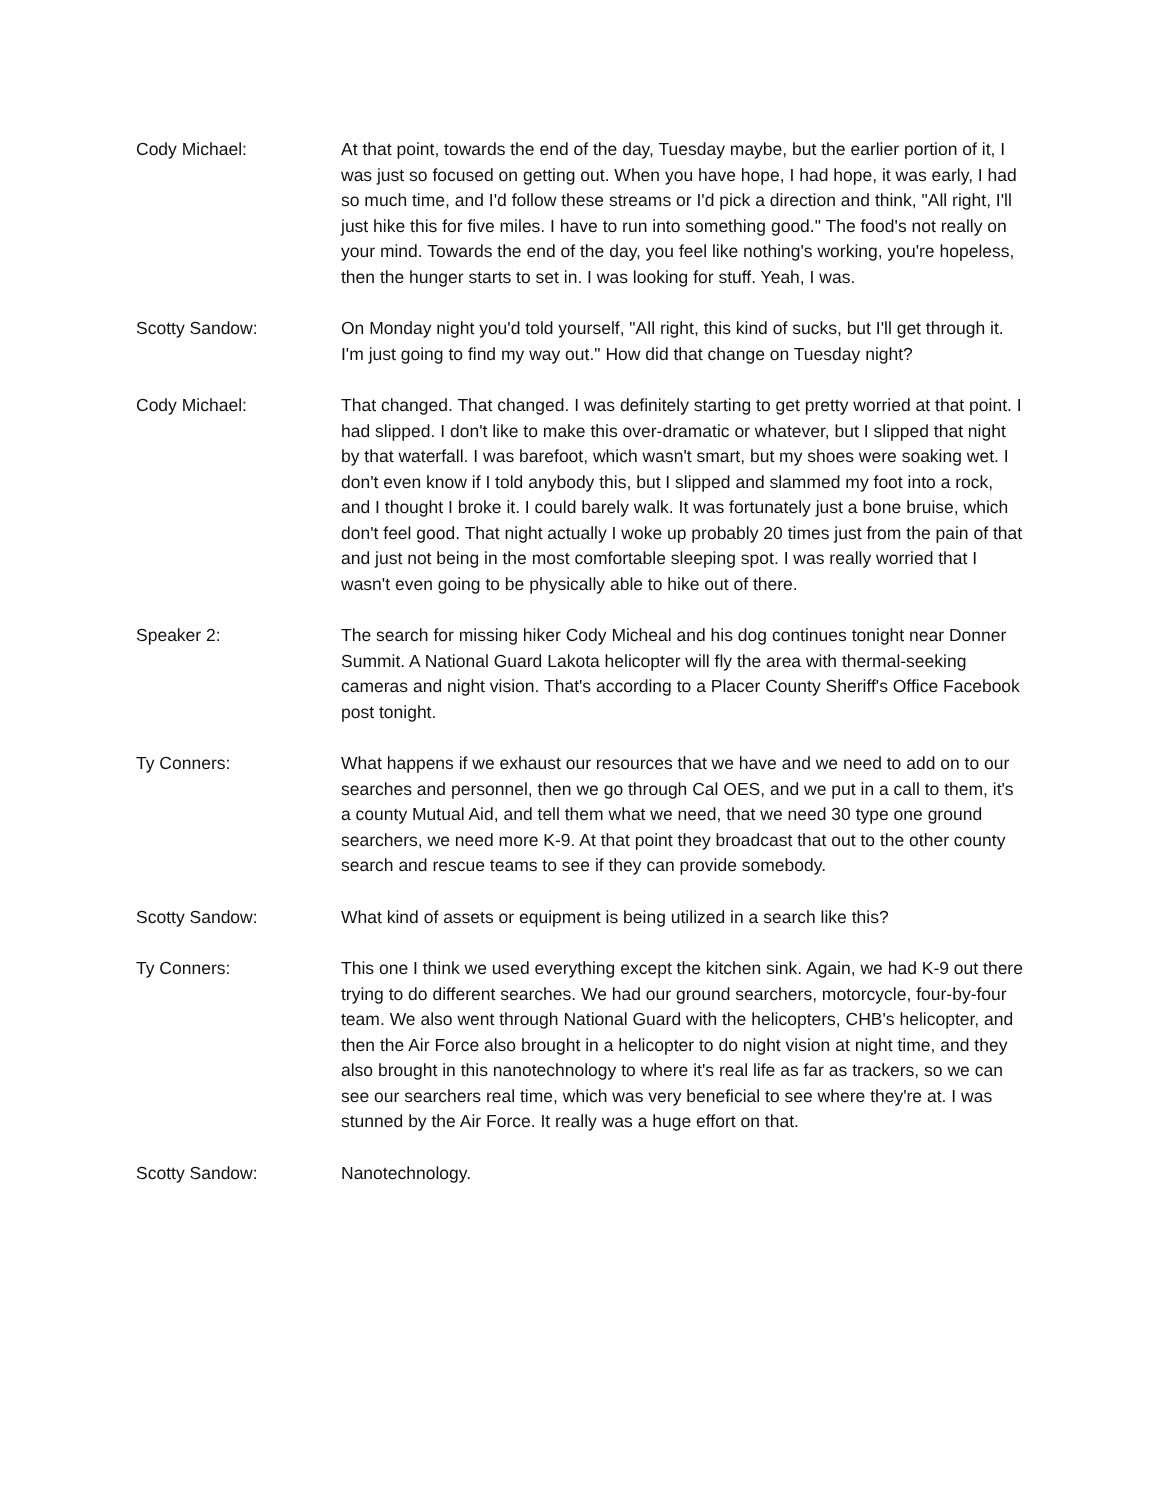Cody Michael: At that point, towards the end of the day, Tuesday maybe, but the earlier portion of it, I was just so focused on getting out. When you have hope, I had hope, it was early, I had so much time, and I'd follow these streams or I'd pick a direction and think, "All right, I'll just hike this for five miles. I have to run into something good." The food's not really on your mind. Towards the end of the day, you feel like nothing's working, you're hopeless, then the hunger starts to set in. I was looking for stuff. Yeah, I was.
Scotty Sandow: On Monday night you'd told yourself, "All right, this kind of sucks, but I'll get through it. I'm just going to find my way out." How did that change on Tuesday night?
Cody Michael: That changed. That changed. I was definitely starting to get pretty worried at that point. I had slipped. I don't like to make this over-dramatic or whatever, but I slipped that night by that waterfall. I was barefoot, which wasn't smart, but my shoes were soaking wet. I don't even know if I told anybody this, but I slipped and slammed my foot into a rock, and I thought I broke it. I could barely walk. It was fortunately just a bone bruise, which don't feel good. That night actually I woke up probably 20 times just from the pain of that and just not being in the most comfortable sleeping spot. I was really worried that I wasn't even going to be physically able to hike out of there.
Speaker 2: The search for missing hiker Cody Micheal and his dog continues tonight near Donner Summit. A National Guard Lakota helicopter will fly the area with thermal-seeking cameras and night vision. That's according to a Placer County Sheriff's Office Facebook post tonight.
Ty Conners: What happens if we exhaust our resources that we have and we need to add on to our searches and personnel, then we go through Cal OES, and we put in a call to them, it's a county Mutual Aid, and tell them what we need, that we need 30 type one ground searchers, we need more K-9. At that point they broadcast that out to the other county search and rescue teams to see if they can provide somebody.
Scotty Sandow: What kind of assets or equipment is being utilized in a search like this?
Ty Conners: This one I think we used everything except the kitchen sink. Again, we had K-9 out there trying to do different searches. We had our ground searchers, motorcycle, four-by-four team. We also went through National Guard with the helicopters, CHB's helicopter, and then the Air Force also brought in a helicopter to do night vision at night time, and they also brought in this nanotechnology to where it's real life as far as trackers, so we can see our searchers real time, which was very beneficial to see where they're at. I was stunned by the Air Force. It really was a huge effort on that.
Scotty Sandow: Nanotechnology.